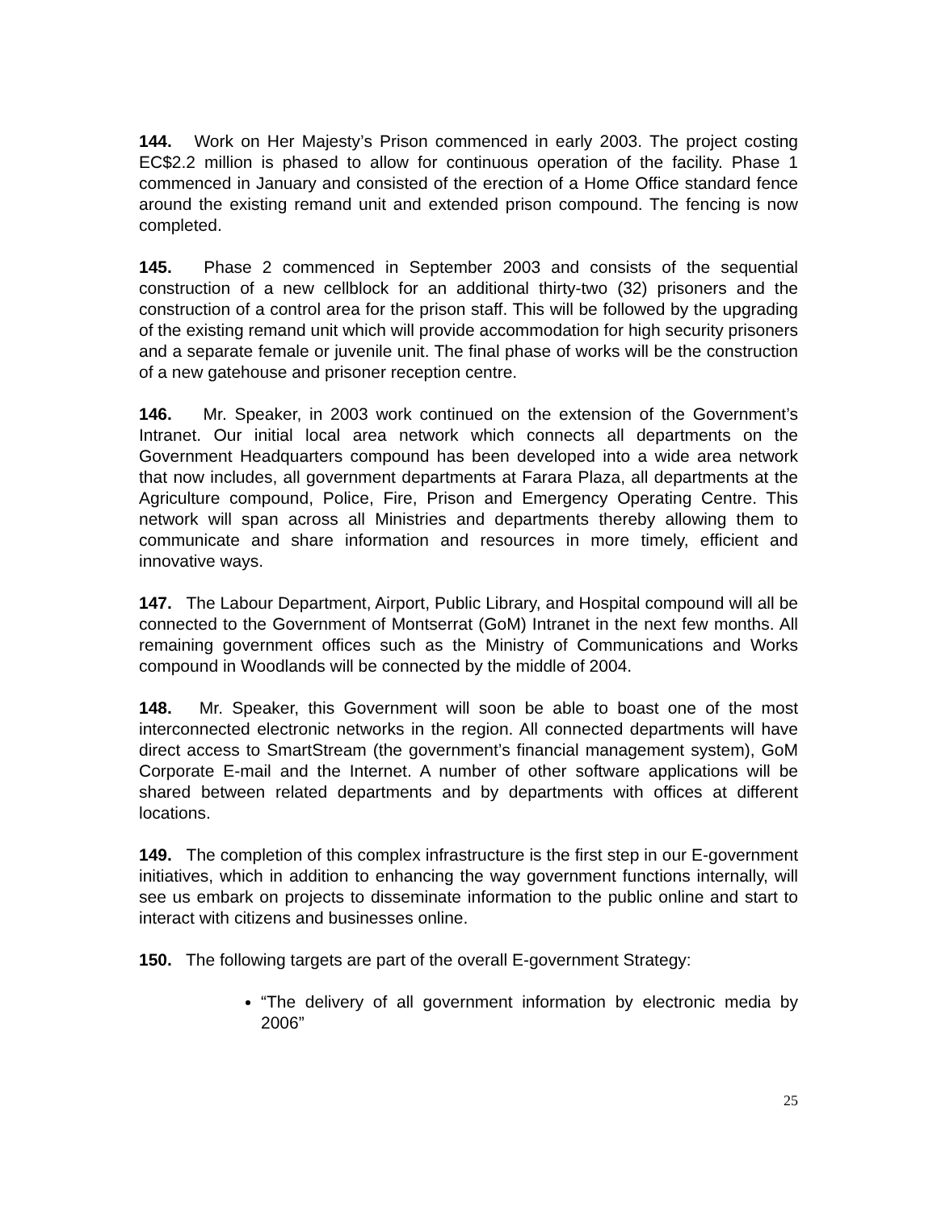144. Work on Her Majesty’s Prison commenced in early 2003. The project costing EC$2.2 million is phased to allow for continuous operation of the facility. Phase 1 commenced in January and consisted of the erection of a Home Office standard fence around the existing remand unit and extended prison compound. The fencing is now completed.
145. Phase 2 commenced in September 2003 and consists of the sequential construction of a new cellblock for an additional thirty-two (32) prisoners and the construction of a control area for the prison staff. This will be followed by the upgrading of the existing remand unit which will provide accommodation for high security prisoners and a separate female or juvenile unit. The final phase of works will be the construction of a new gatehouse and prisoner reception centre.
146. Mr. Speaker, in 2003 work continued on the extension of the Government’s Intranet. Our initial local area network which connects all departments on the Government Headquarters compound has been developed into a wide area network that now includes, all government departments at Farara Plaza, all departments at the Agriculture compound, Police, Fire, Prison and Emergency Operating Centre. This network will span across all Ministries and departments thereby allowing them to communicate and share information and resources in more timely, efficient and innovative ways.
147. The Labour Department, Airport, Public Library, and Hospital compound will all be connected to the Government of Montserrat (GoM) Intranet in the next few months. All remaining government offices such as the Ministry of Communications and Works compound in Woodlands will be connected by the middle of 2004.
148. Mr. Speaker, this Government will soon be able to boast one of the most interconnected electronic networks in the region. All connected departments will have direct access to SmartStream (the government’s financial management system), GoM Corporate E-mail and the Internet. A number of other software applications will be shared between related departments and by departments with offices at different locations.
149. The completion of this complex infrastructure is the first step in our E-government initiatives, which in addition to enhancing the way government functions internally, will see us embark on projects to disseminate information to the public online and start to interact with citizens and businesses online.
150. The following targets are part of the overall E-government Strategy:
“The delivery of all government information by electronic media by 2006”
25